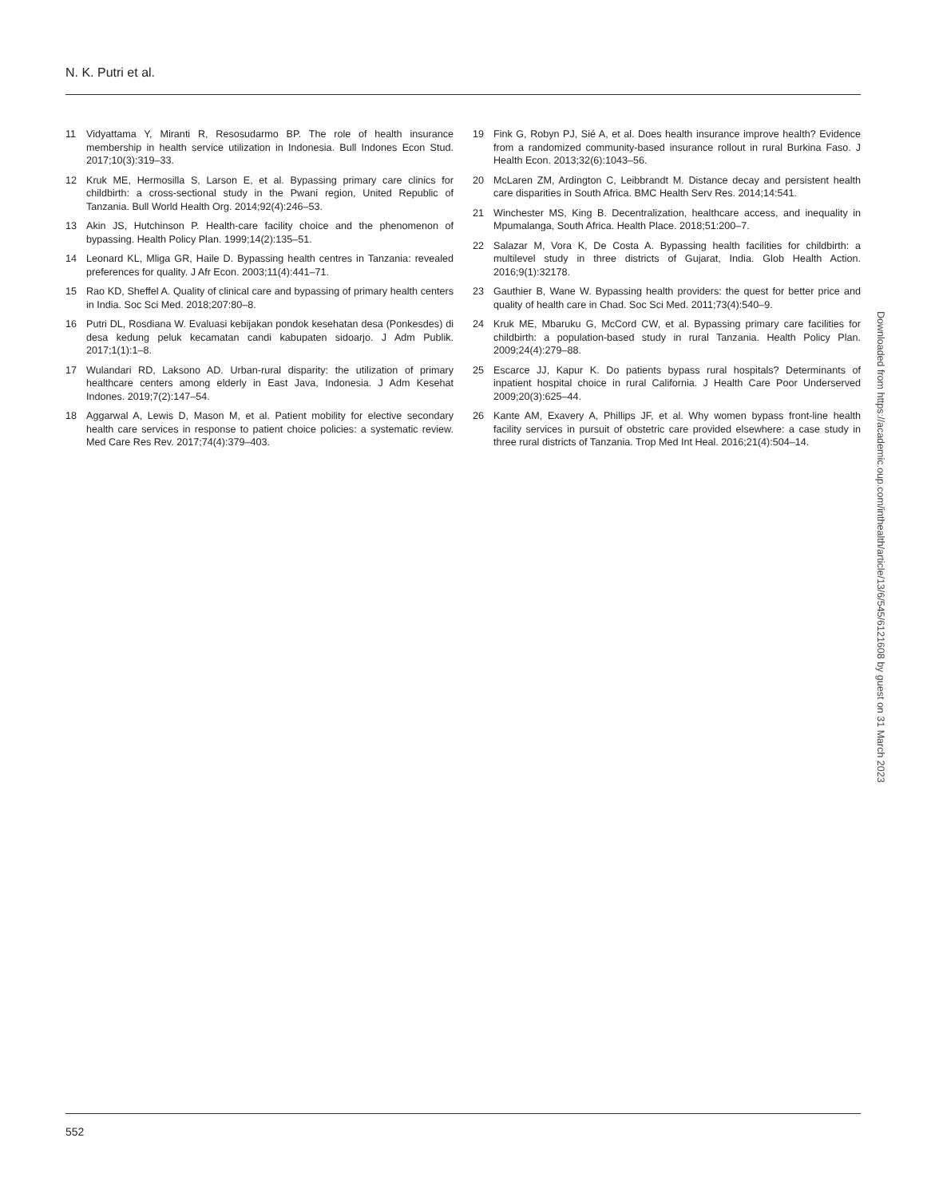N. K. Putri et al.
11 Vidyattama Y, Miranti R, Resosudarmo BP. The role of health insurance membership in health service utilization in Indonesia. Bull Indones Econ Stud. 2017;10(3):319–33.
12 Kruk ME, Hermosilla S, Larson E, et al. Bypassing primary care clinics for childbirth: a cross-sectional study in the Pwani region, United Republic of Tanzania. Bull World Health Org. 2014;92(4):246–53.
13 Akin JS, Hutchinson P. Health-care facility choice and the phenomenon of bypassing. Health Policy Plan. 1999;14(2):135–51.
14 Leonard KL, Mliga GR, Haile D. Bypassing health centres in Tanzania: revealed preferences for quality. J Afr Econ. 2003;11(4):441–71.
15 Rao KD, Sheffel A. Quality of clinical care and bypassing of primary health centers in India. Soc Sci Med. 2018;207:80–8.
16 Putri DL, Rosdiana W. Evaluasi kebijakan pondok kesehatan desa (Ponkesdes) di desa kedung peluk kecamatan candi kabupaten sidoarjo. J Adm Publik. 2017;1(1):1–8.
17 Wulandari RD, Laksono AD. Urban-rural disparity: the utilization of primary healthcare centers among elderly in East Java, Indonesia. J Adm Kesehat Indones. 2019;7(2):147–54.
18 Aggarwal A, Lewis D, Mason M, et al. Patient mobility for elective secondary health care services in response to patient choice policies: a systematic review. Med Care Res Rev. 2017;74(4):379–403.
19 Fink G, Robyn PJ, Sié A, et al. Does health insurance improve health? Evidence from a randomized community-based insurance rollout in rural Burkina Faso. J Health Econ. 2013;32(6):1043–56.
20 McLaren ZM, Ardington C, Leibbrandt M. Distance decay and persistent health care disparities in South Africa. BMC Health Serv Res. 2014;14:541.
21 Winchester MS, King B. Decentralization, healthcare access, and inequality in Mpumalanga, South Africa. Health Place. 2018;51:200–7.
22 Salazar M, Vora K, De Costa A. Bypassing health facilities for childbirth: a multilevel study in three districts of Gujarat, India. Glob Health Action. 2016;9(1):32178.
23 Gauthier B, Wane W. Bypassing health providers: the quest for better price and quality of health care in Chad. Soc Sci Med. 2011;73(4):540–9.
24 Kruk ME, Mbaruku G, McCord CW, et al. Bypassing primary care facilities for childbirth: a population-based study in rural Tanzania. Health Policy Plan. 2009;24(4):279–88.
25 Escarce JJ, Kapur K. Do patients bypass rural hospitals? Determinants of inpatient hospital choice in rural California. J Health Care Poor Underserved 2009;20(3):625–44.
26 Kante AM, Exavery A, Phillips JF, et al. Why women bypass front-line health facility services in pursuit of obstetric care provided elsewhere: a case study in three rural districts of Tanzania. Trop Med Int Heal. 2016;21(4):504–14.
Downloaded from https://academic.oup.com/inthealth/article/13/6/545/6121608 by guest on 31 March 2023
552